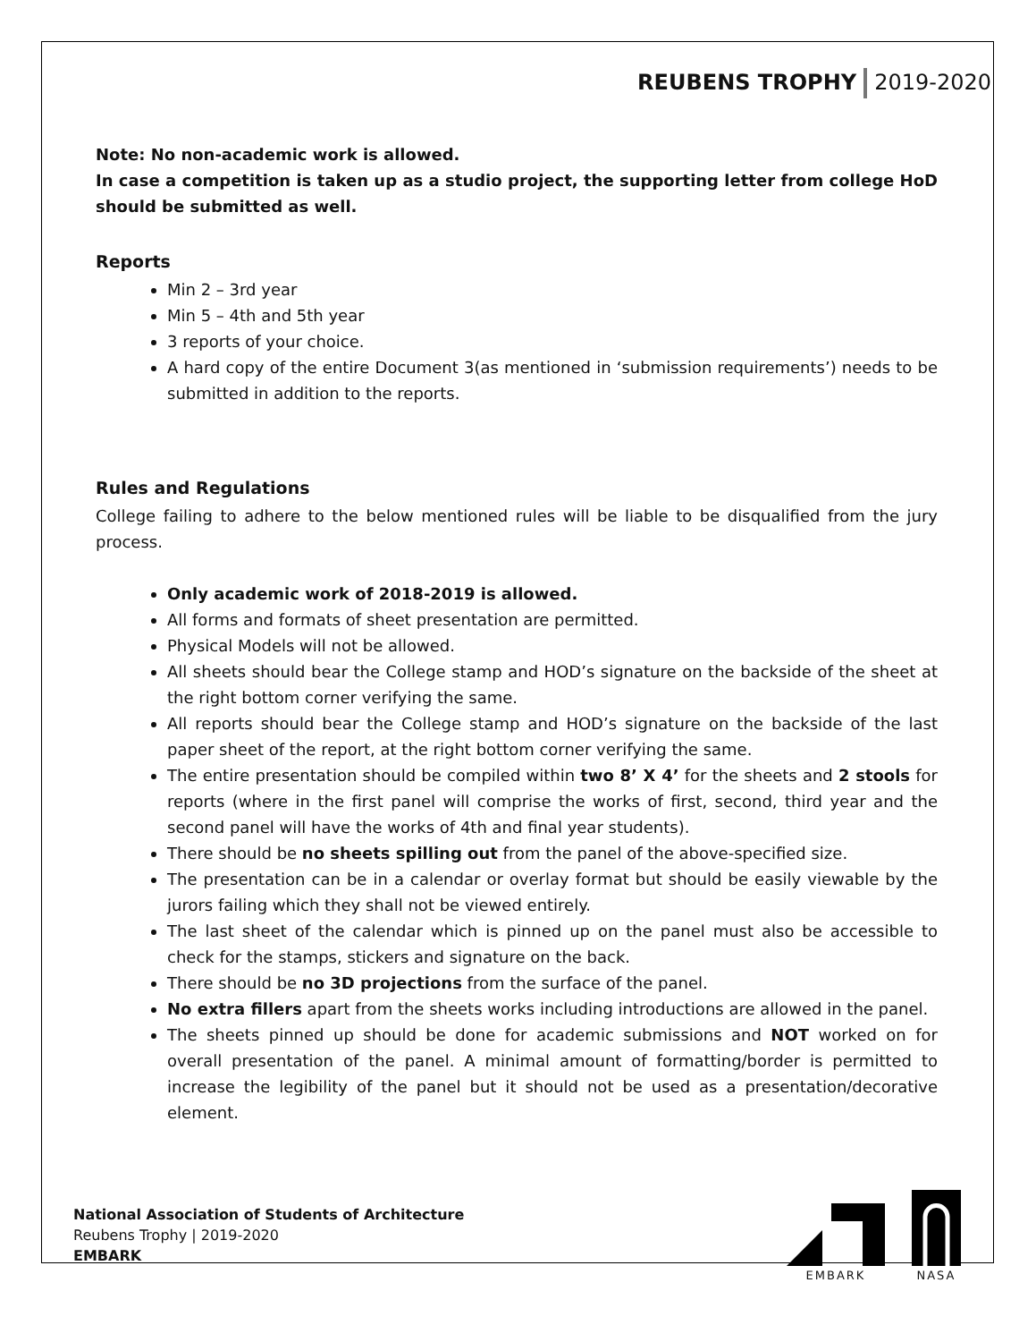REUBENS TROPHY 2019-2020
Note: No non-academic work is allowed.
In case a competition is taken up as a studio project, the supporting letter from college HoD should be submitted as well.
Reports
Min 2 – 3rd year
Min 5 – 4th and 5th year
3 reports of your choice.
A hard copy of the entire Document 3(as mentioned in ‘submission requirements’) needs to be submitted in addition to the reports.
Rules and Regulations
College failing to adhere to the below mentioned rules will be liable to be disqualified from the jury process.
Only academic work of 2018-2019 is allowed.
All forms and formats of sheet presentation are permitted.
Physical Models will not be allowed.
All sheets should bear the College stamp and HOD’s signature on the backside of the sheet at the right bottom corner verifying the same.
All reports should bear the College stamp and HOD’s signature on the backside of the last paper sheet of the report, at the right bottom corner verifying the same.
The entire presentation should be compiled within two 8’ X 4’ for the sheets and 2 stools for reports (where in the first panel will comprise the works of first, second, third year and the second panel will have the works of 4th and final year students).
There should be no sheets spilling out from the panel of the above-specified size.
The presentation can be in a calendar or overlay format but should be easily viewable by the jurors failing which they shall not be viewed entirely.
The last sheet of the calendar which is pinned up on the panel must also be accessible to check for the stamps, stickers and signature on the back.
There should be no 3D projections from the surface of the panel.
No extra fillers apart from the sheets works including introductions are allowed in the panel.
The sheets pinned up should be done for academic submissions and NOT worked on for overall presentation of the panel. A minimal amount of formatting/border is permitted to increase the legibility of the panel but it should not be used as a presentation/decorative element.
National Association of Students of Architecture
Reubens Trophy | 2019-2020
EMBARK
EMBARK
NASA